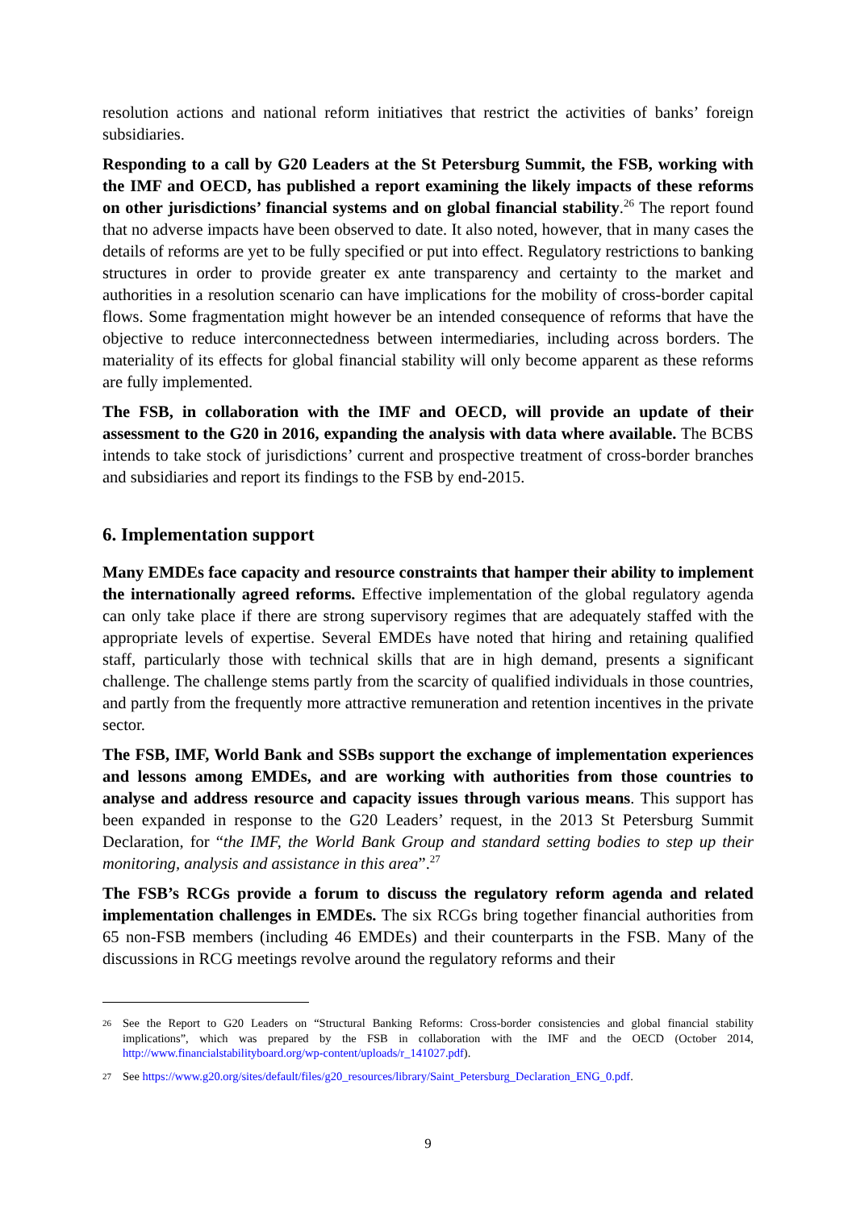resolution actions and national reform initiatives that restrict the activities of banks’ foreign subsidiaries.
Responding to a call by G20 Leaders at the St Petersburg Summit, the FSB, working with the IMF and OECD, has published a report examining the likely impacts of these reforms on other jurisdictions’ financial systems and on global financial stability.<sup>26</sup> The report found that no adverse impacts have been observed to date. It also noted, however, that in many cases the details of reforms are yet to be fully specified or put into effect. Regulatory restrictions to banking structures in order to provide greater ex ante transparency and certainty to the market and authorities in a resolution scenario can have implications for the mobility of cross-border capital flows. Some fragmentation might however be an intended consequence of reforms that have the objective to reduce interconnectedness between intermediaries, including across borders. The materiality of its effects for global financial stability will only become apparent as these reforms are fully implemented.
The FSB, in collaboration with the IMF and OECD, will provide an update of their assessment to the G20 in 2016, expanding the analysis with data where available. The BCBS intends to take stock of jurisdictions’ current and prospective treatment of cross-border branches and subsidiaries and report its findings to the FSB by end-2015.
6. Implementation support
Many EMDEs face capacity and resource constraints that hamper their ability to implement the internationally agreed reforms. Effective implementation of the global regulatory agenda can only take place if there are strong supervisory regimes that are adequately staffed with the appropriate levels of expertise. Several EMDEs have noted that hiring and retaining qualified staff, particularly those with technical skills that are in high demand, presents a significant challenge. The challenge stems partly from the scarcity of qualified individuals in those countries, and partly from the frequently more attractive remuneration and retention incentives in the private sector.
The FSB, IMF, World Bank and SSBs support the exchange of implementation experiences and lessons among EMDEs, and are working with authorities from those countries to analyse and address resource and capacity issues through various means. This support has been expanded in response to the G20 Leaders’ request, in the 2013 St Petersburg Summit Declaration, for “the IMF, the World Bank Group and standard setting bodies to step up their monitoring, analysis and assistance in this area”.<sup>27</sup>
The FSB’s RCGs provide a forum to discuss the regulatory reform agenda and related implementation challenges in EMDEs. The six RCGs bring together financial authorities from 65 non-FSB members (including 46 EMDEs) and their counterparts in the FSB. Many of the discussions in RCG meetings revolve around the regulatory reforms and their
26 See the Report to G20 Leaders on “Structural Banking Reforms: Cross-border consistencies and global financial stability implications”, which was prepared by the FSB in collaboration with the IMF and the OECD (October 2014, http://www.financialstabilityboard.org/wp-content/uploads/r_141027.pdf).
27 See https://www.g20.org/sites/default/files/g20_resources/library/Saint_Petersburg_Declaration_ENG_0.pdf.
9